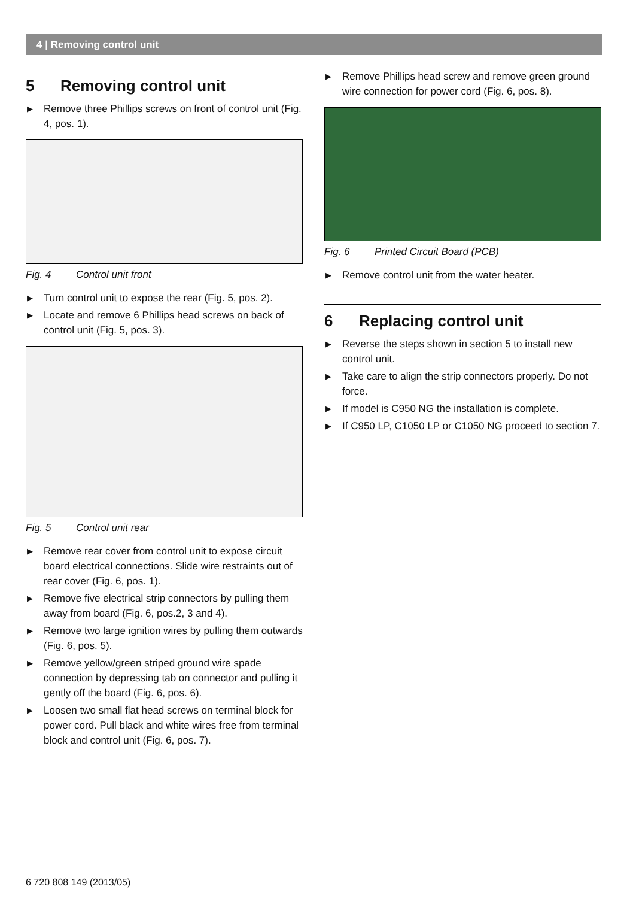4 | Removing control unit
5 Removing control unit
▶ Remove three Phillips screws on front of control unit (Fig. 4, pos. 1).
Fig. 4 Control unit front
▶ Turn control unit to expose the rear (Fig. 5, pos. 2).
▶ Locate and remove 6 Phillips head screws on back of control unit (Fig. 5, pos. 3).
Fig. 5 Control unit rear
▶ Remove rear cover from control unit to expose circuit board electrical connections. Slide wire restraints out of rear cover (Fig. 6, pos. 1).
▶ Remove five electrical strip connectors by pulling them away from board (Fig. 6, pos.2, 3 and 4).
▶ Remove two large ignition wires by pulling them outwards (Fig. 6, pos. 5).
▶ Remove yellow/green striped ground wire spade connection by depressing tab on connector and pulling it gently off the board (Fig. 6, pos. 6).
▶ Loosen two small flat head screws on terminal block for power cord. Pull black and white wires free from terminal block and control unit (Fig. 6, pos. 7).
▶ Remove Phillips head screw and remove green ground wire connection for power cord (Fig. 6, pos. 8).
Fig. 6 Printed Circuit Board (PCB)
▶ Remove control unit from the water heater.
6 Replacing control unit
▶ Reverse the steps shown in section 5 to install new control unit.
▶ Take care to align the strip connectors properly. Do not force.
▶ If model is C950 NG the installation is complete.
▶ If C950 LP, C1050 LP or C1050 NG proceed to section 7.
6 720 808 149 (2013/05)